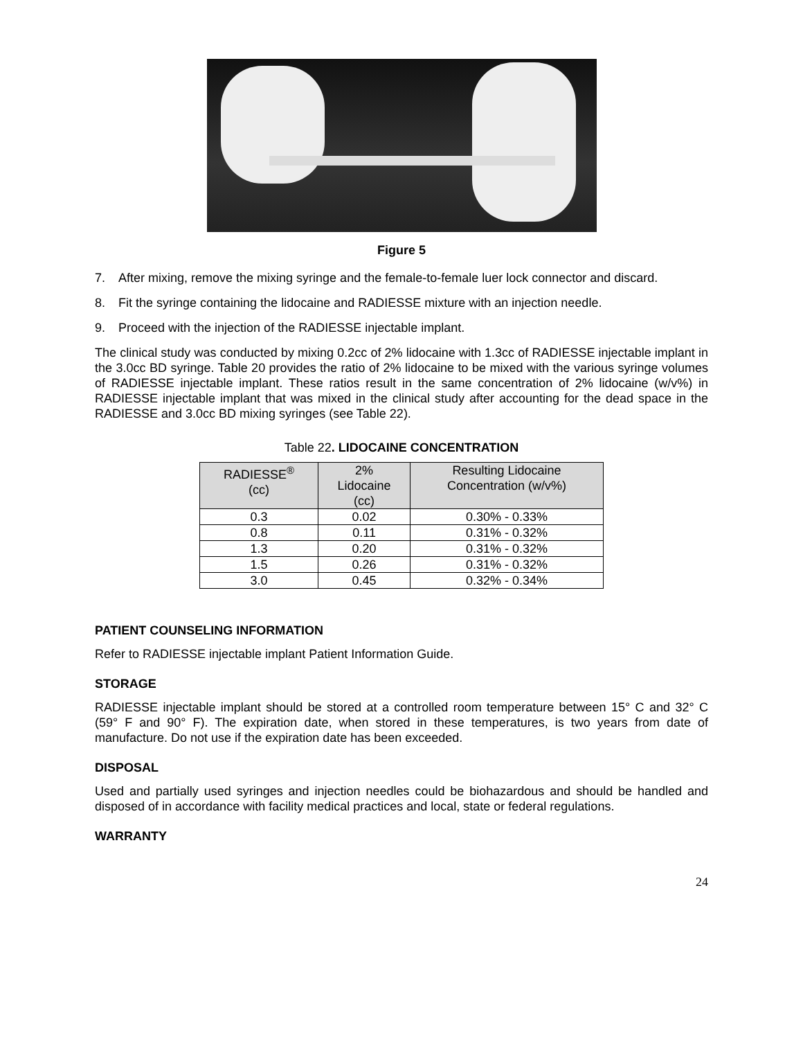Figure 5
7. After mixing, remove the mixing syringe and the female-to-female luer lock connector and discard.
8. Fit the syringe containing the lidocaine and RADIESSE mixture with an injection needle.
9. Proceed with the injection of the RADIESSE injectable implant.
The clinical study was conducted by mixing 0.2cc of 2% lidocaine with 1.3cc of RADIESSE injectable implant in the 3.0cc BD syringe. Table 20 provides the ratio of 2% lidocaine to be mixed with the various syringe volumes of RADIESSE injectable implant. These ratios result in the same concentration of 2% lidocaine (w/v%) in RADIESSE injectable implant that was mixed in the clinical study after accounting for the dead space in the RADIESSE and 3.0cc BD mixing syringes (see Table 22).
Table 22. LIDOCAINE CONCENTRATION
| RADIESSE<sup>®</sup> (cc) | 2% Lidocaine (cc) | Resulting Lidocaine Concentration (w/v%) |
| --- | --- | --- |
| 0.3 | 0.02 | 0.30% - 0.33% |
| 0.8 | 0.11 | 0.31% - 0.32% |
| 1.3 | 0.20 | 0.31% - 0.32% |
| 1.5 | 0.26 | 0.31% - 0.32% |
| 3.0 | 0.45 | 0.32% - 0.34% |
PATIENT COUNSELING INFORMATION
Refer to RADIESSE injectable implant Patient Information Guide.
STORAGE
RADIESSE injectable implant should be stored at a controlled room temperature between 15° C and 32° C (59° F and 90° F). The expiration date, when stored in these temperatures, is two years from date of manufacture. Do not use if the expiration date has been exceeded.
DISPOSAL
Used and partially used syringes and injection needles could be biohazardous and should be handled and disposed of in accordance with facility medical practices and local, state or federal regulations.
WARRANTY
24